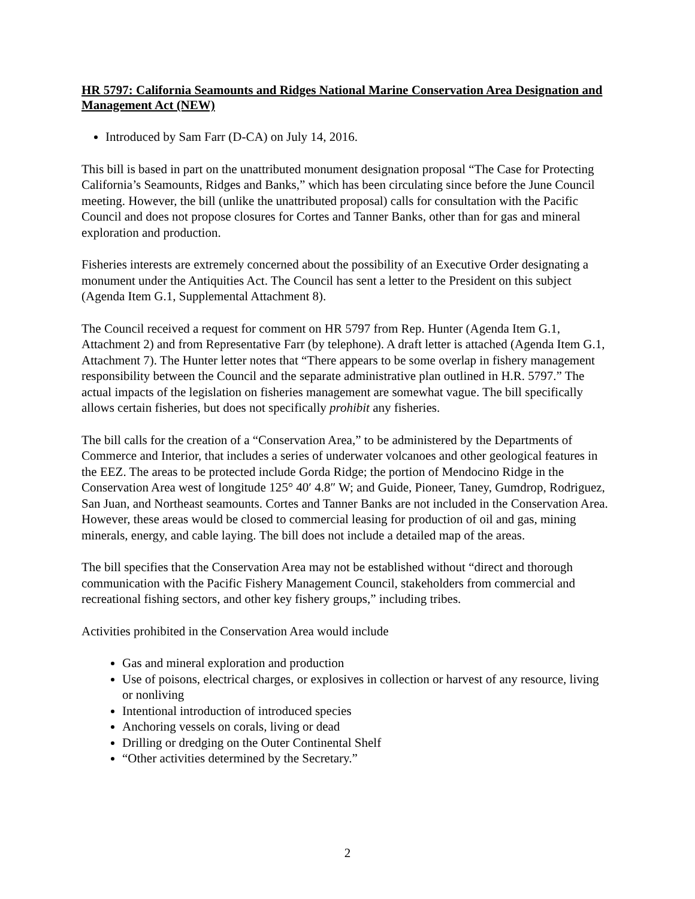HR 5797: California Seamounts and Ridges National Marine Conservation Area Designation and Management Act (NEW)
Introduced by Sam Farr (D-CA) on July 14, 2016.
This bill is based in part on the unattributed monument designation proposal “The Case for Protecting California’s Seamounts, Ridges and Banks,” which has been circulating since before the June Council meeting. However, the bill (unlike the unattributed proposal) calls for consultation with the Pacific Council and does not propose closures for Cortes and Tanner Banks, other than for gas and mineral exploration and production.
Fisheries interests are extremely concerned about the possibility of an Executive Order designating a monument under the Antiquities Act. The Council has sent a letter to the President on this subject (Agenda Item G.1, Supplemental Attachment 8).
The Council received a request for comment on HR 5797 from Rep. Hunter (Agenda Item G.1, Attachment 2) and from Representative Farr (by telephone). A draft letter is attached (Agenda Item G.1, Attachment 7). The Hunter letter notes that “There appears to be some overlap in fishery management responsibility between the Council and the separate administrative plan outlined in H.R. 5797.” The actual impacts of the legislation on fisheries management are somewhat vague. The bill specifically allows certain fisheries, but does not specifically prohibit any fisheries.
The bill calls for the creation of a “Conservation Area,” to be administered by the Departments of Commerce and Interior, that includes a series of underwater volcanoes and other geological features in the EEZ. The areas to be protected include Gorda Ridge; the portion of Mendocino Ridge in the Conservation Area west of longitude 125° 40′ 4.8″ W; and Guide, Pioneer, Taney, Gumdrop, Rodriguez, San Juan, and Northeast seamounts. Cortes and Tanner Banks are not included in the Conservation Area. However, these areas would be closed to commercial leasing for production of oil and gas, mining minerals, energy, and cable laying. The bill does not include a detailed map of the areas.
The bill specifies that the Conservation Area may not be established without “direct and thorough communication with the Pacific Fishery Management Council, stakeholders from commercial and recreational fishing sectors, and other key fishery groups,” including tribes.
Activities prohibited in the Conservation Area would include
Gas and mineral exploration and production
Use of poisons, electrical charges, or explosives in collection or harvest of any resource, living or nonliving
Intentional introduction of introduced species
Anchoring vessels on corals, living or dead
Drilling or dredging on the Outer Continental Shelf
“Other activities determined by the Secretary.”
2